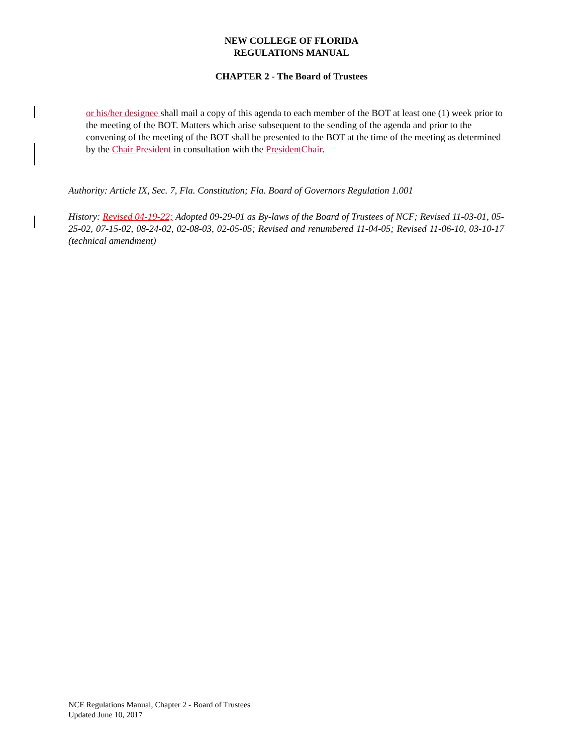NEW COLLEGE OF FLORIDA
REGULATIONS MANUAL
CHAPTER 2 - The Board of Trustees
or his/her designee shall mail a copy of this agenda to each member of the BOT at least one (1) week prior to the meeting of the BOT. Matters which arise subsequent to the sending of the agenda and prior to the convening of the meeting of the BOT shall be presented to the BOT at the time of the meeting as determined by the Chair President in consultation with the President Chair.
Authority: Article IX, Sec. 7, Fla. Constitution; Fla. Board of Governors Regulation 1.001
History: Revised 04-19-22; Adopted 09-29-01 as By-laws of the Board of Trustees of NCF; Revised 11-03-01, 05-25-02, 07-15-02, 08-24-02, 02-08-03, 02-05-05; Revised and renumbered 11-04-05; Revised 11-06-10, 03-10-17 (technical amendment)
NCF Regulations Manual, Chapter 2 - Board of Trustees
Updated June 10, 2017